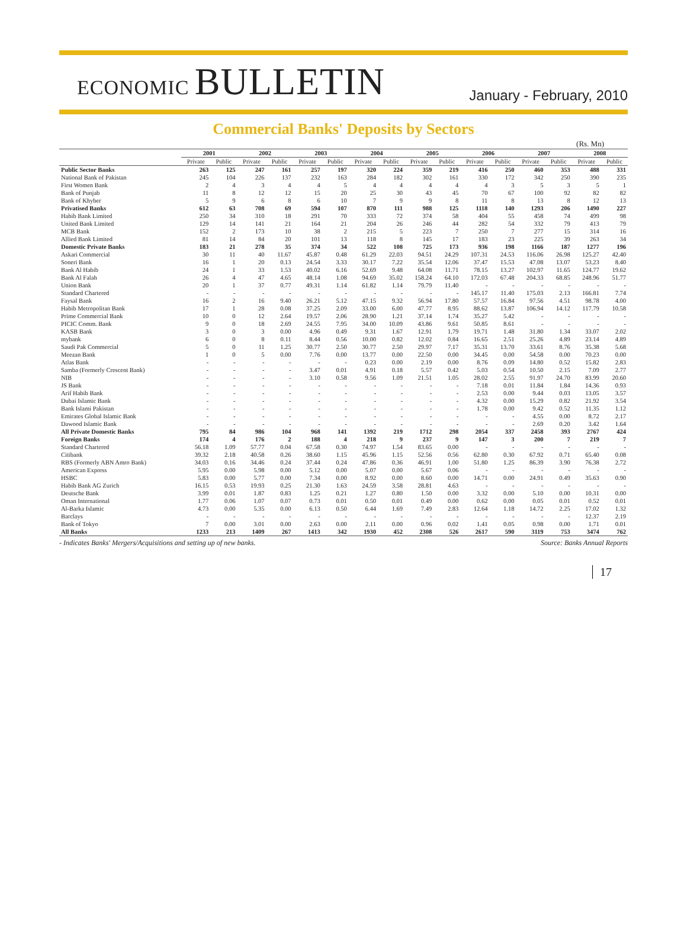ECONOMIC BULLETIN
January - February, 2010
Commercial Banks' Deposits by Sectors
(Rs. Mn)
| | 2001 | | 2002 | | 2003 | | 2004 | | 2005 | | 2006 | | 2007 | | 2008 | |
| --- | --- | --- | --- | --- | --- | --- | --- | --- | --- | --- | --- | --- | --- | --- | --- | --- |
| | Private | Public | Private | Public | Private | Public | Private | Public | Private | Public | Private | Public | Private | Public | Private | Public |
| Public Sector Banks | 263 | 125 | 247 | 161 | 257 | 197 | 320 | 224 | 359 | 219 | 416 | 250 | 460 | 353 | 488 | 331 |
| National Bank of Pakistan | 245 | 104 | 226 | 137 | 232 | 163 | 284 | 182 | 302 | 161 | 330 | 172 | 342 | 250 | 390 | 235 |
| First Women Bank | 2 | 4 | 3 | 4 | 4 | 5 | 4 | 4 | 4 | 4 | 4 | 3 | 5 | 3 | 5 | 1 |
| Bank of Punjab | 11 | 8 | 12 | 12 | 15 | 20 | 25 | 30 | 43 | 45 | 70 | 67 | 100 | 92 | 82 | 82 |
| Bank of Khyber | 5 | 9 | 6 | 8 | 6 | 10 | 7 | 9 | 9 | 8 | 11 | 8 | 13 | 8 | 12 | 13 |
| Privatised Banks | 612 | 63 | 708 | 69 | 594 | 107 | 870 | 111 | 988 | 125 | 1118 | 140 | 1293 | 206 | 1490 | 227 |
| Habib Bank Limited | 250 | 34 | 310 | 18 | 291 | 70 | 333 | 72 | 374 | 58 | 404 | 55 | 458 | 74 | 499 | 98 |
| United Bank Limited | 129 | 14 | 141 | 21 | 164 | 21 | 204 | 26 | 246 | 44 | 282 | 54 | 332 | 79 | 413 | 79 |
| MCB Bank | 152 | 2 | 173 | 10 | 38 | 2 | 215 | 5 | 223 | 7 | 250 | 7 | 277 | 15 | 314 | 16 |
| Allied Bank Limited | 81 | 14 | 84 | 20 | 101 | 13 | 118 | 8 | 145 | 17 | 183 | 23 | 225 | 39 | 263 | 34 |
| Domestic Private Banks | 183 | 21 | 278 | 35 | 374 | 34 | 522 | 108 | 725 | 173 | 936 | 198 | 1166 | 187 | 1277 | 196 |
| Askari Commercial | 30 | 11 | 40 | 11.67 | 45.87 | 0.48 | 61.29 | 22.03 | 94.51 | 24.29 | 107.31 | 24.53 | 116.06 | 26.98 | 125.27 | 42.40 |
| Soneri Bank | 16 | 1 | 20 | 0.13 | 24.54 | 3.33 | 30.17 | 7.22 | 35.54 | 12.06 | 37.47 | 15.53 | 47.08 | 13.07 | 53.23 | 8.40 |
| Bank Al Habib | 24 | 1 | 33 | 1.53 | 40.02 | 6.16 | 52.69 | 9.48 | 64.08 | 11.71 | 78.15 | 13.27 | 102.97 | 11.65 | 124.77 | 19.62 |
| Bank Al Falah | 26 | 4 | 47 | 4.65 | 48.14 | 1.08 | 94.69 | 35.02 | 158.24 | 64.10 | 172.03 | 67.48 | 204.33 | 68.85 | 248.96 | 51.77 |
| Union Bank | 20 | 1 | 37 | 0.77 | 49.31 | 1.14 | 61.82 | 1.14 | 79.79 | 11.40 | - | - | - | - | - | - |
| Standard Chartered | - | - | - | - | - | - | - | - | - | - | 145.17 | 11.40 | 175.03 | 2.13 | 166.81 | 7.74 |
| Faysal Bank | 16 | 2 | 16 | 9.40 | 26.21 | 5.12 | 47.15 | 9.32 | 56.94 | 17.80 | 57.57 | 16.84 | 97.56 | 4.51 | 98.78 | 4.00 |
| Habib Metropolitan Bank | 17 | 1 | 28 | 0.08 | 37.25 | 2.09 | 33.00 | 6.00 | 47.77 | 8.95 | 88.62 | 13.87 | 106.94 | 14.12 | 117.79 | 10.58 |
| Prime Commercial Bank | 10 | 0 | 12 | 2.64 | 19.57 | 2.06 | 28.90 | 1.21 | 37.14 | 1.74 | 35.27 | 5.42 | - | - | - | - |
| PICIC Comm. Bank | 9 | 0 | 18 | 2.69 | 24.55 | 7.95 | 34.00 | 10.09 | 43.86 | 9.61 | 50.85 | 8.61 | - | - | - | - |
| KASB Bank | 3 | 0 | 3 | 0.00 | 4.96 | 0.49 | 9.31 | 1.67 | 12.91 | 1.79 | 19.71 | 1.48 | 31.80 | 1.34 | 33.07 | 2.02 |
| mybank | 6 | 0 | 8 | 0.11 | 8.44 | 0.56 | 10.00 | 0.82 | 12.02 | 0.84 | 16.65 | 2.51 | 25.26 | 4.89 | 23.14 | 4.89 |
| Saudi Pak Commercial | 5 | 0 | 11 | 1.25 | 30.77 | 2.50 | 30.77 | 2.50 | 29.97 | 7.17 | 35.31 | 13.70 | 33.61 | 8.76 | 35.38 | 5.68 |
| Meezan Bank | 1 | 0 | 5 | 0.00 | 7.76 | 0.00 | 13.77 | 0.00 | 22.50 | 0.00 | 34.45 | 0.00 | 54.58 | 0.00 | 70.23 | 0.00 |
| Atlas Bank | - | - | - | - | - | - | 0.23 | 0.00 | 2.19 | 0.00 | 8.76 | 0.09 | 14.80 | 0.52 | 15.82 | 2.83 |
| Samba (Formerly Crescent Bank) | - | - | - | - | 3.47 | 0.01 | 4.91 | 0.18 | 5.57 | 0.42 | 5.03 | 0.54 | 10.50 | 2.15 | 7.09 | 2.77 |
| NIB | - | - | - | - | 3.10 | 0.58 | 9.56 | 1.09 | 21.51 | 1.05 | 28.02 | 2.55 | 91.97 | 24.70 | 83.99 | 20.60 |
| JS Bank | - | - | - | - | - | - | - | - | - | - | 7.18 | 0.01 | 11.84 | 1.84 | 14.36 | 0.93 |
| Arif Habib Bank | - | - | - | - | - | - | - | - | - | - | 2.53 | 0.00 | 9.44 | 0.03 | 13.05 | 3.57 |
| Dubai Islamic Bank | - | - | - | - | - | - | - | - | - | - | 4.32 | 0.00 | 15.29 | 0.82 | 21.92 | 3.54 |
| Bank Islami Pakistan | - | - | - | - | - | - | - | - | - | - | 1.78 | 0.00 | 9.42 | 0.52 | 11.35 | 1.12 |
| Emirates Global Islamic Bank | - | - | - | - | - | - | - | - | - | - | - | - | 4.55 | 0.00 | 8.72 | 2.17 |
| Dawood Islamic Bank | - | - | - | - | - | - | - | - | - | - | - | - | 2.69 | 0.20 | 3.42 | 1.64 |
| All Private Domestic Banks | 795 | 84 | 986 | 104 | 968 | 141 | 1392 | 219 | 1712 | 298 | 2054 | 337 | 2458 | 393 | 2767 | 424 |
| Foreign Banks | 174 | 4 | 176 | 2 | 188 | 4 | 218 | 9 | 237 | 9 | 147 | 3 | 200 | 7 | 219 | 7 |
| Standard Chartered | 56.18 | 1.09 | 57.77 | 0.04 | 67.58 | 0.30 | 74.97 | 1.54 | 83.65 | 0.00 | - | - | - | - | - | - |
| Citibank | 39.32 | 2.18 | 40.58 | 0.26 | 38.60 | 1.15 | 45.96 | 1.15 | 52.56 | 0.56 | 62.80 | 0.30 | 67.92 | 0.71 | 65.40 | 0.08 |
| RBS (Formerly ABN Amro Bank) | 34.03 | 0.16 | 34.46 | 0.24 | 37.44 | 0.24 | 47.86 | 0.36 | 46.91 | 1.00 | 51.80 | 1.25 | 86.39 | 3.90 | 76.38 | 2.72 |
| American Express | 5.95 | 0.00 | 5.98 | 0.00 | 5.12 | 0.00 | 5.07 | 0.00 | 5.67 | 0.06 | - | - | - | - | - | - |
| HSBC | 5.83 | 0.00 | 5.77 | 0.00 | 7.34 | 0.00 | 8.92 | 0.00 | 8.60 | 0.00 | 14.71 | 0.00 | 24.91 | 0.49 | 35.63 | 0.90 |
| Habib Bank AG Zurich | 16.15 | 0.53 | 19.93 | 0.25 | 21.30 | 1.63 | 24.59 | 3.58 | 28.81 | 4.63 | - | - | - | - | - | - |
| Deutsche Bank | 3.99 | 0.01 | 1.87 | 0.83 | 1.25 | 0.21 | 1.27 | 0.80 | 1.50 | 0.00 | 3.32 | 0.00 | 5.10 | 0.00 | 10.31 | 0.00 |
| Oman International | 1.77 | 0.06 | 1.07 | 0.07 | 0.73 | 0.01 | 0.50 | 0.01 | 0.49 | 0.00 | 0.62 | 0.00 | 0.05 | 0.01 | 0.52 | 0.01 |
| Al-Barka Islamic | 4.73 | 0.00 | 5.35 | 0.00 | 6.13 | 0.50 | 6.44 | 1.69 | 7.49 | 2.83 | 12.64 | 1.18 | 14.72 | 2.25 | 17.02 | 1.32 |
| Barclays | - | - | - | - | - | - | - | - | - | - | - | - | - | - | 12.37 | 2.19 |
| Bank of Tokyo | 7 | 0.00 | 3.01 | 0.00 | 2.63 | 0.00 | 2.11 | 0.00 | 0.96 | 0.02 | 1.41 | 0.05 | 0.98 | 0.00 | 1.71 | 0.01 |
| All Banks | 1233 | 213 | 1409 | 267 | 1413 | 342 | 1930 | 452 | 2308 | 526 | 2617 | 590 | 3119 | 753 | 3474 | 762 |
- Indicates Banks' Mergers/Acquisitions and setting up of new banks. Source: Banks Annual Reports
17